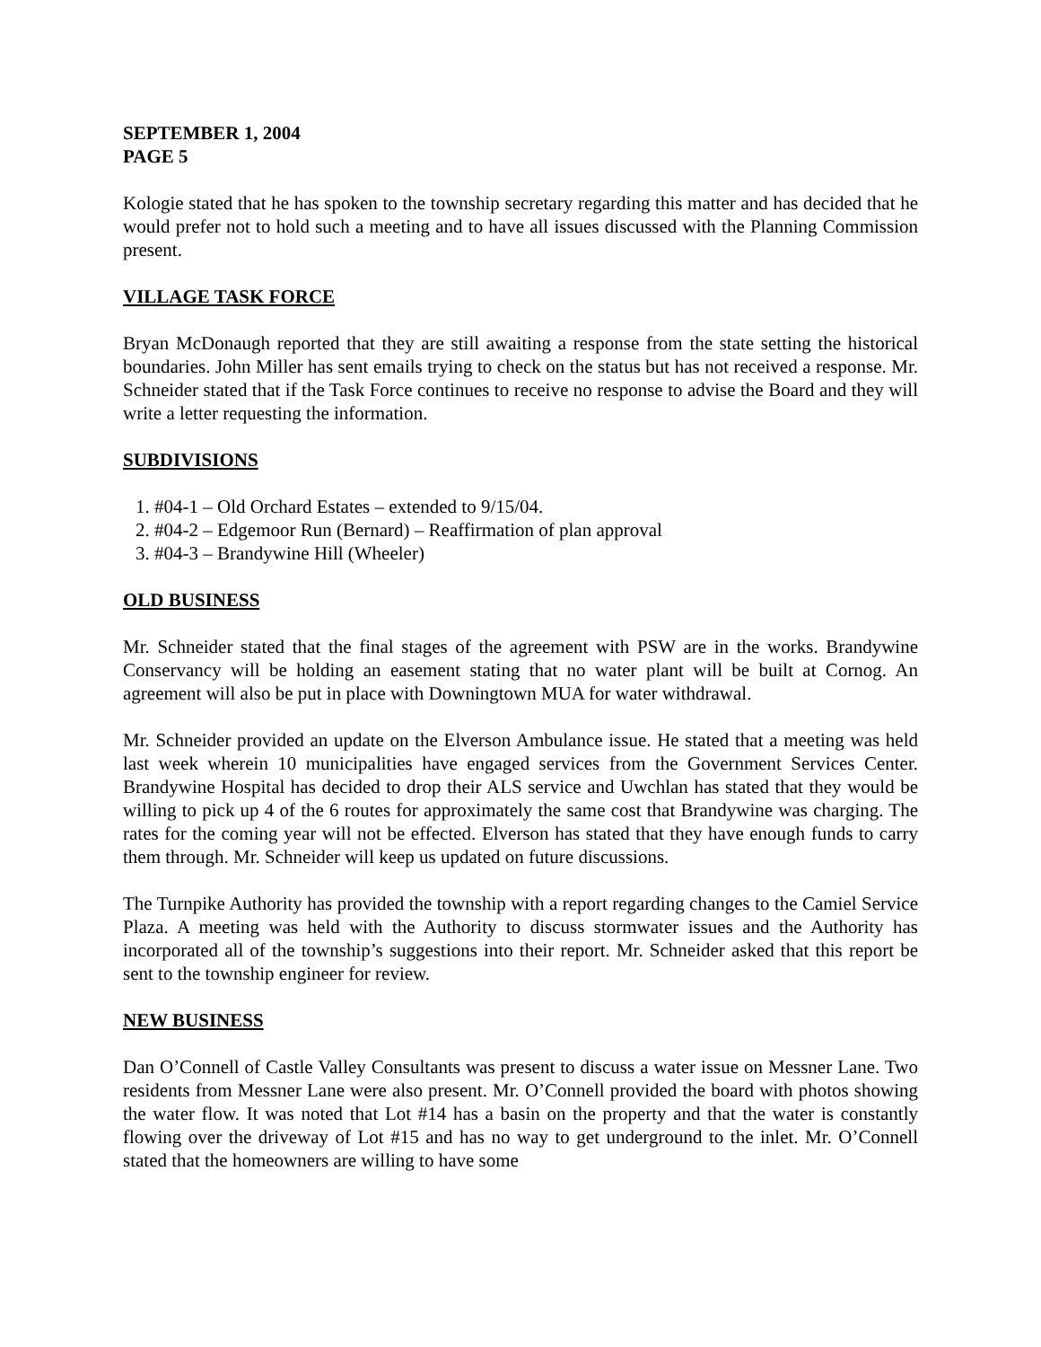SEPTEMBER 1, 2004
PAGE 5
Kologie stated that he has spoken to the township secretary regarding this matter and has decided that he would prefer not to hold such a meeting and to have all issues discussed with the Planning Commission present.
VILLAGE TASK FORCE
Bryan McDonaugh reported that they are still awaiting a response from the state setting the historical boundaries. John Miller has sent emails trying to check on the status but has not received a response. Mr. Schneider stated that if the Task Force continues to receive no response to advise the Board and they will write a letter requesting the information.
SUBDIVISIONS
1. #04-1 – Old Orchard Estates – extended to 9/15/04.
2. #04-2 – Edgemoor Run (Bernard) – Reaffirmation of plan approval
3. #04-3 – Brandywine Hill (Wheeler)
OLD BUSINESS
Mr. Schneider stated that the final stages of the agreement with PSW are in the works. Brandywine Conservancy will be holding an easement stating that no water plant will be built at Cornog. An agreement will also be put in place with Downingtown MUA for water withdrawal.
Mr. Schneider provided an update on the Elverson Ambulance issue. He stated that a meeting was held last week wherein 10 municipalities have engaged services from the Government Services Center. Brandywine Hospital has decided to drop their ALS service and Uwchlan has stated that they would be willing to pick up 4 of the 6 routes for approximately the same cost that Brandywine was charging. The rates for the coming year will not be effected. Elverson has stated that they have enough funds to carry them through. Mr. Schneider will keep us updated on future discussions.
The Turnpike Authority has provided the township with a report regarding changes to the Camiel Service Plaza. A meeting was held with the Authority to discuss stormwater issues and the Authority has incorporated all of the township’s suggestions into their report. Mr. Schneider asked that this report be sent to the township engineer for review.
NEW BUSINESS
Dan O’Connell of Castle Valley Consultants was present to discuss a water issue on Messner Lane. Two residents from Messner Lane were also present. Mr. O’Connell provided the board with photos showing the water flow. It was noted that Lot #14 has a basin on the property and that the water is constantly flowing over the driveway of Lot #15 and has no way to get underground to the inlet. Mr. O’Connell stated that the homeowners are willing to have some